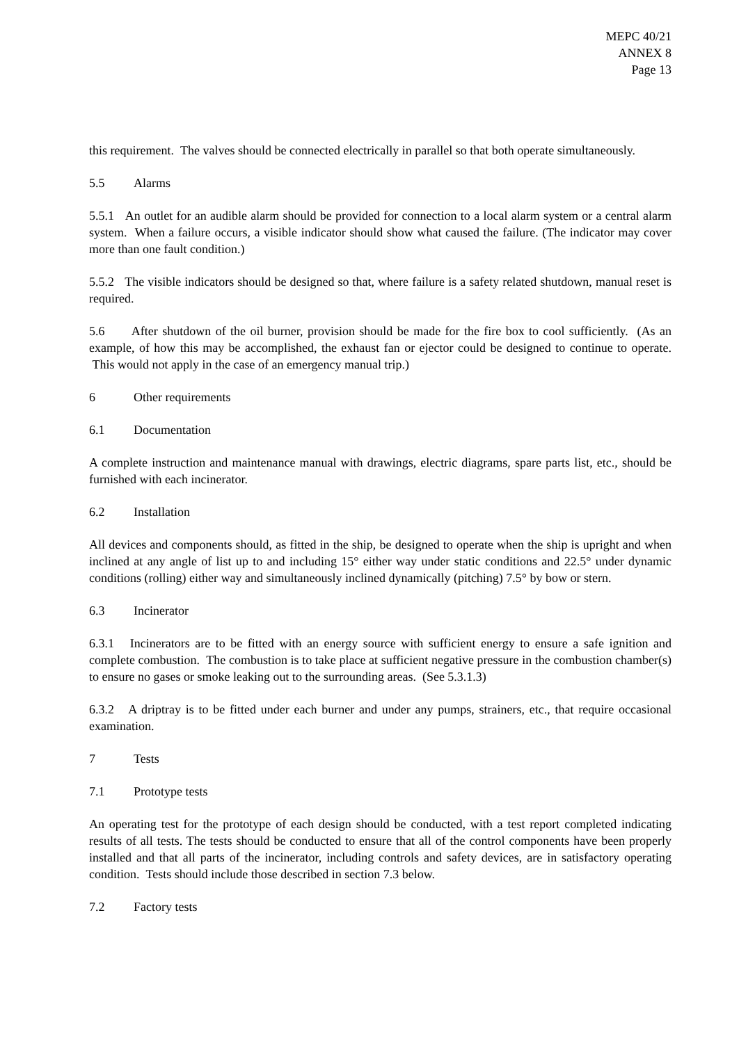MEPC 40/21
ANNEX 8
Page 13
this requirement. The valves should be connected electrically in parallel so that both operate simultaneously.
5.5 Alarms
5.5.1 An outlet for an audible alarm should be provided for connection to a local alarm system or a central alarm system. When a failure occurs, a visible indicator should show what caused the failure. (The indicator may cover more than one fault condition.)
5.5.2 The visible indicators should be designed so that, where failure is a safety related shutdown, manual reset is required.
5.6 After shutdown of the oil burner, provision should be made for the fire box to cool sufficiently. (As an example, of how this may be accomplished, the exhaust fan or ejector could be designed to continue to operate. This would not apply in the case of an emergency manual trip.)
6 Other requirements
6.1 Documentation
A complete instruction and maintenance manual with drawings, electric diagrams, spare parts list, etc., should be furnished with each incinerator.
6.2 Installation
All devices and components should, as fitted in the ship, be designed to operate when the ship is upright and when inclined at any angle of list up to and including 15° either way under static conditions and 22.5° under dynamic conditions (rolling) either way and simultaneously inclined dynamically (pitching) 7.5° by bow or stern.
6.3 Incinerator
6.3.1 Incinerators are to be fitted with an energy source with sufficient energy to ensure a safe ignition and complete combustion. The combustion is to take place at sufficient negative pressure in the combustion chamber(s) to ensure no gases or smoke leaking out to the surrounding areas. (See 5.3.1.3)
6.3.2 A driptray is to be fitted under each burner and under any pumps, strainers, etc., that require occasional examination.
7 Tests
7.1 Prototype tests
An operating test for the prototype of each design should be conducted, with a test report completed indicating results of all tests. The tests should be conducted to ensure that all of the control components have been properly installed and that all parts of the incinerator, including controls and safety devices, are in satisfactory operating condition. Tests should include those described in section 7.3 below.
7.2 Factory tests